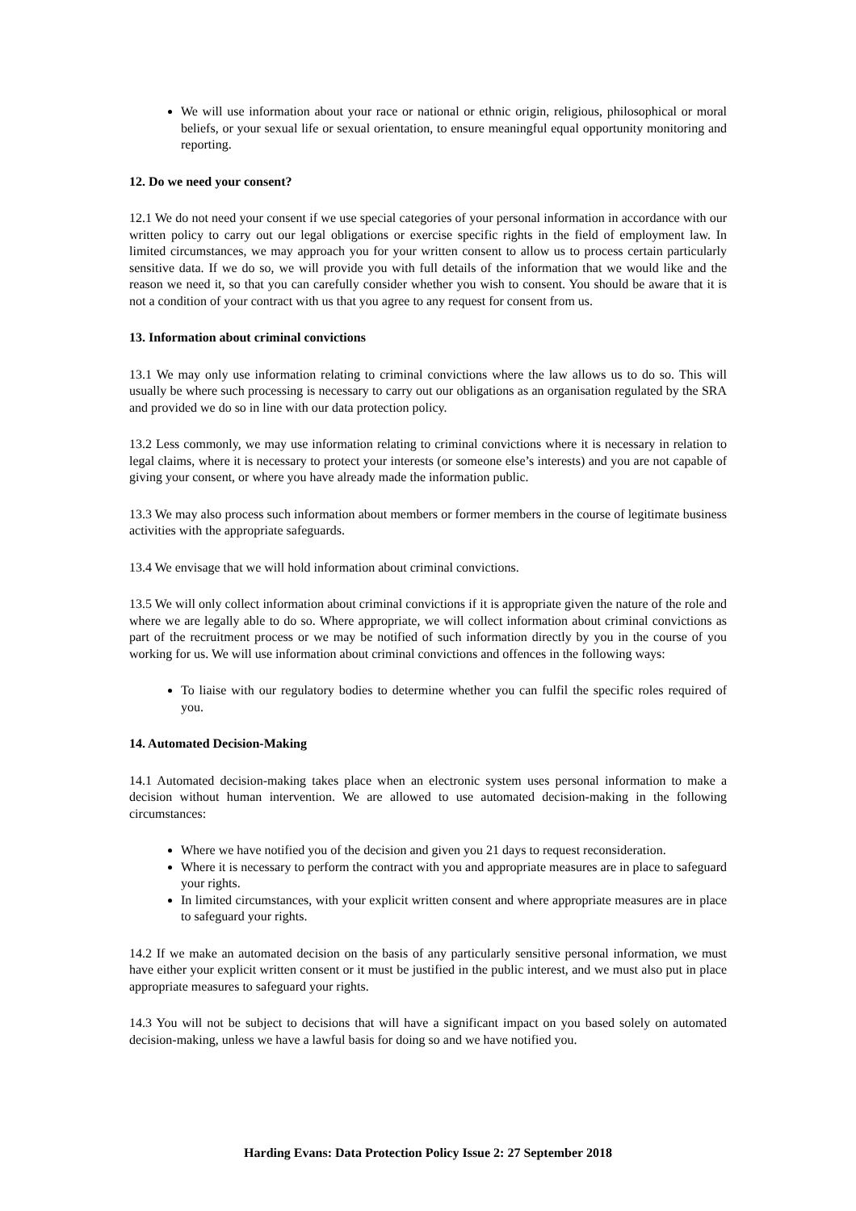We will use information about your race or national or ethnic origin, religious, philosophical or moral beliefs, or your sexual life or sexual orientation, to ensure meaningful equal opportunity monitoring and reporting.
12. Do we need your consent?
12.1 We do not need your consent if we use special categories of your personal information in accordance with our written policy to carry out our legal obligations or exercise specific rights in the field of employment law. In limited circumstances, we may approach you for your written consent to allow us to process certain particularly sensitive data. If we do so, we will provide you with full details of the information that we would like and the reason we need it, so that you can carefully consider whether you wish to consent. You should be aware that it is not a condition of your contract with us that you agree to any request for consent from us.
13. Information about criminal convictions
13.1 We may only use information relating to criminal convictions where the law allows us to do so. This will usually be where such processing is necessary to carry out our obligations as an organisation regulated by the SRA and provided we do so in line with our data protection policy.
13.2 Less commonly, we may use information relating to criminal convictions where it is necessary in relation to legal claims, where it is necessary to protect your interests (or someone else’s interests) and you are not capable of giving your consent, or where you have already made the information public.
13.3 We may also process such information about members or former members in the course of legitimate business activities with the appropriate safeguards.
13.4 We envisage that we will hold information about criminal convictions.
13.5 We will only collect information about criminal convictions if it is appropriate given the nature of the role and where we are legally able to do so. Where appropriate, we will collect information about criminal convictions as part of the recruitment process or we may be notified of such information directly by you in the course of you working for us. We will use information about criminal convictions and offences in the following ways:
To liaise with our regulatory bodies to determine whether you can fulfil the specific roles required of you.
14. Automated Decision-Making
14.1 Automated decision-making takes place when an electronic system uses personal information to make a decision without human intervention. We are allowed to use automated decision-making in the following circumstances:
Where we have notified you of the decision and given you 21 days to request reconsideration.
Where it is necessary to perform the contract with you and appropriate measures are in place to safeguard your rights.
In limited circumstances, with your explicit written consent and where appropriate measures are in place to safeguard your rights.
14.2 If we make an automated decision on the basis of any particularly sensitive personal information, we must have either your explicit written consent or it must be justified in the public interest, and we must also put in place appropriate measures to safeguard your rights.
14.3 You will not be subject to decisions that will have a significant impact on you based solely on automated decision-making, unless we have a lawful basis for doing so and we have notified you.
Harding Evans: Data Protection Policy Issue 2: 27 September 2018